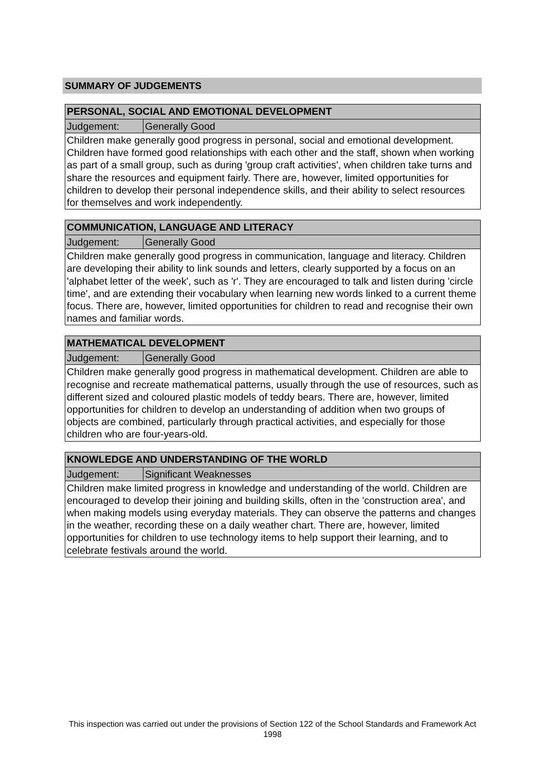SUMMARY OF JUDGEMENTS
| PERSONAL, SOCIAL AND EMOTIONAL DEVELOPMENT | |
| --- | --- |
| Judgement: | Generally Good |
| Children make generally good progress in personal, social and emotional development. Children have formed good relationships with each other and the staff, shown when working as part of a small group, such as during 'group craft activities', when children take turns and share the resources and equipment fairly. There are, however, limited opportunities for children to develop their personal independence skills, and their ability to select resources for themselves and work independently. | |
| COMMUNICATION, LANGUAGE AND LITERACY | |
| --- | --- |
| Judgement: | Generally Good |
| Children make generally good progress in communication, language and literacy. Children are developing their ability to link sounds and letters, clearly supported by a focus on an 'alphabet letter of the week', such as 'r'. They are encouraged to talk and listen during 'circle time', and are extending their vocabulary when learning new words linked to a current theme focus. There are, however, limited opportunities for children to read and recognise their own names and familiar words. | |
| MATHEMATICAL DEVELOPMENT | |
| --- | --- |
| Judgement: | Generally Good |
| Children make generally good progress in mathematical development. Children are able to recognise and recreate mathematical patterns, usually through the use of resources, such as different sized and coloured plastic models of teddy bears. There are, however, limited opportunities for children to develop an understanding of addition when two groups of objects are combined, particularly through practical activities, and especially for those children who are four-years-old. | |
| KNOWLEDGE AND UNDERSTANDING OF THE WORLD | |
| --- | --- |
| Judgement: | Significant Weaknesses |
| Children make limited progress in knowledge and understanding of the world. Children are encouraged to develop their joining and building skills, often in the 'construction area', and when making models using everyday materials. They can observe the patterns and changes in the weather, recording these on a daily weather chart. There are, however, limited opportunities for children to use technology items to help support their learning, and to celebrate festivals around the world. | |
This inspection was carried out under the provisions of Section 122 of the School Standards and Framework Act 1998